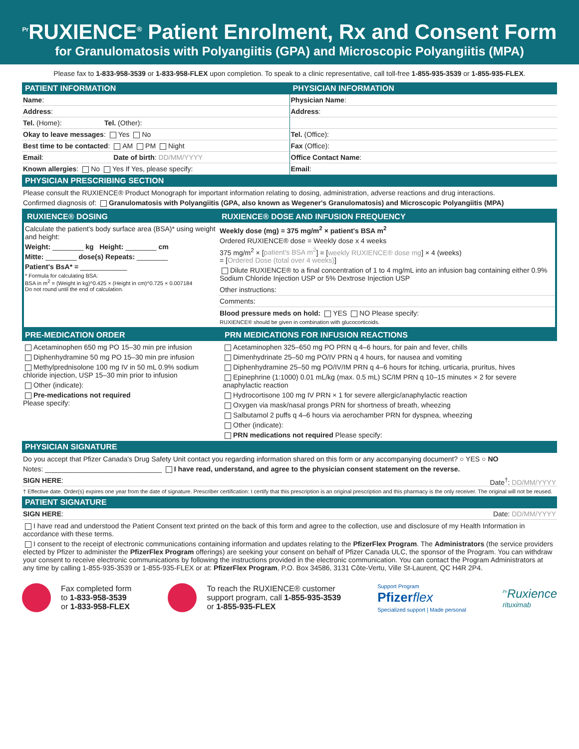<sup>Pr</sup>RUXIENCE<sup>®</sup> Patient Enrolment, Rx and Consent Form
for Granulomatosis with Polyangiitis (GPA) and Microscopic Polyangiitis (MPA)
Please fax to 1-833-958-3539 or 1-833-958-FLEX upon completion. To speak to a clinic representative, call toll-free 1-855-935-3539 or 1-855-935-FLEX.
PATIENT INFORMATION
Name:
Address:
Tel. (Home): Tel. (Other):
Okay to leave messages: Yes No
Best time to be contacted: AM PM Night
Email: Date of birth: DD/MM/YYYY
Known allergies: No Yes If Yes, please specify:
PHYSICIAN INFORMATION
Physician Name:
Address:
Tel. (Office):
Fax (Office):
Office Contact Name:
Email:
PHYSICIAN PRESCRIBING SECTION
Please consult the RUXIENCE® Product Monograph for important information relating to dosing, administration, adverse reactions and drug interactions.
Confirmed diagnosis of: Granulomatosis with Polyangiitis (GPA, also known as Wegener's Granulomatosis) and Microscopic Polyangiitis (MPA)
RUXIENCE® DOSING
Calculate the patient's body surface area (BSA)* using weight and height:
Weight: ________ kg Height: ________ cm
Mitte: ________ dose(s) Repeats: ________
Patient's BsA* = ____________
* Formula for calculating BSA:
BSA in m<sup>2</sup> = (Weight in kg)^0.425 × (Height in cm)^0.725 × 0.007184
Do not round until the end of calculation.
RUXIENCE® DOSE AND INFUSION FREQUENCY
Weekly dose (mg) = 375 mg/m<sup>2</sup> × patient's BSA m<sup>2</sup>
Ordered RUXIENCE® dose = Weekly dose x 4 weeks
375 mg/m<sup>2</sup> × [patient's BSA m<sup>2</sup>] = [weekly RUXIENCE® dose mg] × 4 (weeks)
= [Ordered Dose (total over 4 weeks)]
Dilute RUXIENCE® to a final concentration of 1 to 4 mg/mL into an infusion bag containing either 0.9% Sodium Chloride Injection USP or 5% Dextrose Injection USP
Other instructions:
Comments:
Blood pressure meds on hold: YES NO Please specify:
RUXIENCE® should be given in combination with glucocorticoids.
PRE-MEDICATION ORDER
Acetaminophen 650 mg PO 15–30 min pre infusion
Diphenhydramine 50 mg PO 15–30 min pre infusion
Methylprednisolone 100 mg IV in 50 mL 0.9% sodium chloride injection, USP 15–30 min prior to infusion
Other (indicate):
Pre-medications not required
Please specify:
PRN MEDICATIONS FOR INFUSION REACTIONS
Acetaminophen 325–650 mg PO PRN q 4–6 hours, for pain and fever, chills
Dimenhydrinate 25–50 mg PO/IV PRN q 4 hours, for nausea and vomiting
Diphenhydramine 25–50 mg PO/IV/IM PRN q 4–6 hours for itching, urticaria, pruritus, hives
Epinephrine (1:1000) 0.01 mL/kg (max. 0.5 mL) SC/IM PRN q 10–15 minutes × 2 for severe anaphylactic reaction
Hydrocortisone 100 mg IV PRN × 1 for severe allergic/anaphylactic reaction
Oxygen via mask/nasal prongs PRN for shortness of breath, wheezing
Salbutamol 2 puffs q 4–6 hours via aerochamber PRN for dyspnea, wheezing
Other (indicate):
PRN medications not required Please specify:
PHYSICIAN SIGNATURE
Do you accept that Pfizer Canada's Drug Safety Unit contact you regarding information shared on this form or any accompanying document? ○ YES ○ NO
Notes: ______________________________ I have read, understand, and agree to the physician consent statement on the reverse.
SIGN HERE: Date<sup>†</sup>: DD/MM/YYYY
† Effective date. Order(s) expires one year from the date of signature. Prescriber certification: I certify that this prescription is an original prescription and this pharmacy is the only receiver. The original will not be reused.
PATIENT SIGNATURE
SIGN HERE: Date: DD/MM/YYYY
I have read and understood the Patient Consent text printed on the back of this form and agree to the collection, use and disclosure of my Health Information in accordance with these terms.
I consent to the receipt of electronic communications containing information and updates relating to the PfizerFlex Program. The Administrators (the service providers elected by Pfizer to administer the PfizerFlex Program offerings) are seeking your consent on behalf of Pfizer Canada ULC, the sponsor of the Program. You can withdraw your consent to receive electronic communications by following the instructions provided in the electronic communication. You can contact the Program Administrators at any time by calling 1-855-935-3539 or 1-855-935-FLEX or at: PfizerFlex Program, P.O. Box 34586, 3131 Côte-Vertu, Ville St-Laurent, QC H4R 2P4.
Fax completed form
to 1-833-958-3539
or 1-833-958-FLEX
To reach the RUXIENCE® customer
support program, call 1-855-935-3539
or 1-855-935-FLEX
Support Program
Pfizer flex
Specialized support | Made personal
<sup>Pr</sup>Ruxience
rituximab